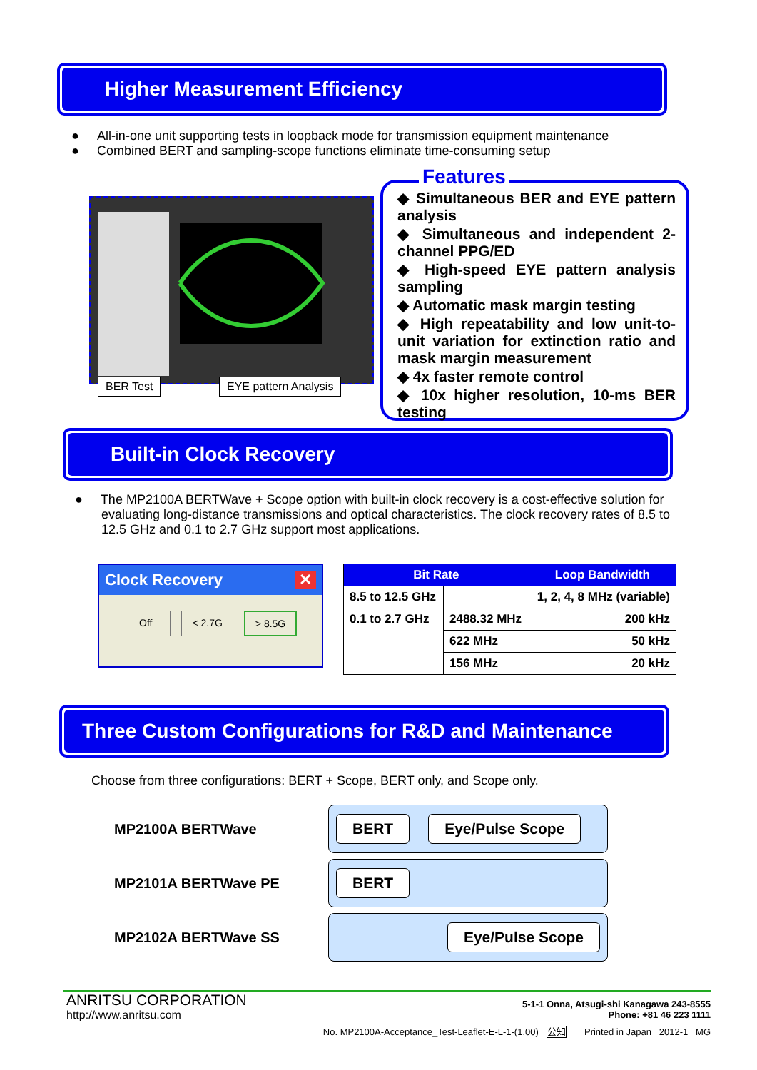Higher Measurement Efficiency
● All-in-one unit supporting tests in loopback mode for transmission equipment maintenance
● Combined BERT and sampling-scope functions eliminate time-consuming setup
BER Test EYE pattern Analysis
Features
◆ Simultaneous BER and EYE pattern analysis
◆ Simultaneous and independent 2-channel PPG/ED
◆ High-speed EYE pattern analysis sampling
◆ Automatic mask margin testing
◆ High repeatability and low unit-to-unit variation for extinction ratio and mask margin measurement
◆ 4x faster remote control
◆ 10x higher resolution, 10-ms BER testing
Built-in Clock Recovery
● The MP2100A BERTWave + Scope option with built-in clock recovery is a cost-effective solution for evaluating long-distance transmissions and optical characteristics. The clock recovery rates of 8.5 to 12.5 GHz and 0.1 to 2.7 GHz support most applications.
Clock Recovery ✕
Off < 2.7G > 8.5G
| Bit Rate | | Loop Bandwidth |
| --- | --- | --- |
| 8.5 to 12.5 GHz | | 1, 2, 4, 8 MHz (variable) |
| 0.1 to 2.7 GHz | 2488.32 MHz | 200 kHz |
| | 622 MHz | 50 kHz |
| | 156 MHz | 20 kHz |
Three Custom Configurations for R&D and Maintenance
Choose from three configurations: BERT + Scope, BERT only, and Scope only.
MP2100A BERTWave BERT Eye/Pulse Scope
MP2101A BERTWave PE BERT
MP2102A BERTWave SS Eye/Pulse Scope
ANRITSU CORPORATION
http://www.anritsu.com
5-1-1 Onna, Atsugi-shi Kanagawa 243-8555
Phone: +81 46 223 1111
No. MP2100A-Acceptance_Test-Leaflet-E-L-1-(1.00) 公知 Printed in Japan 2012-1 MG